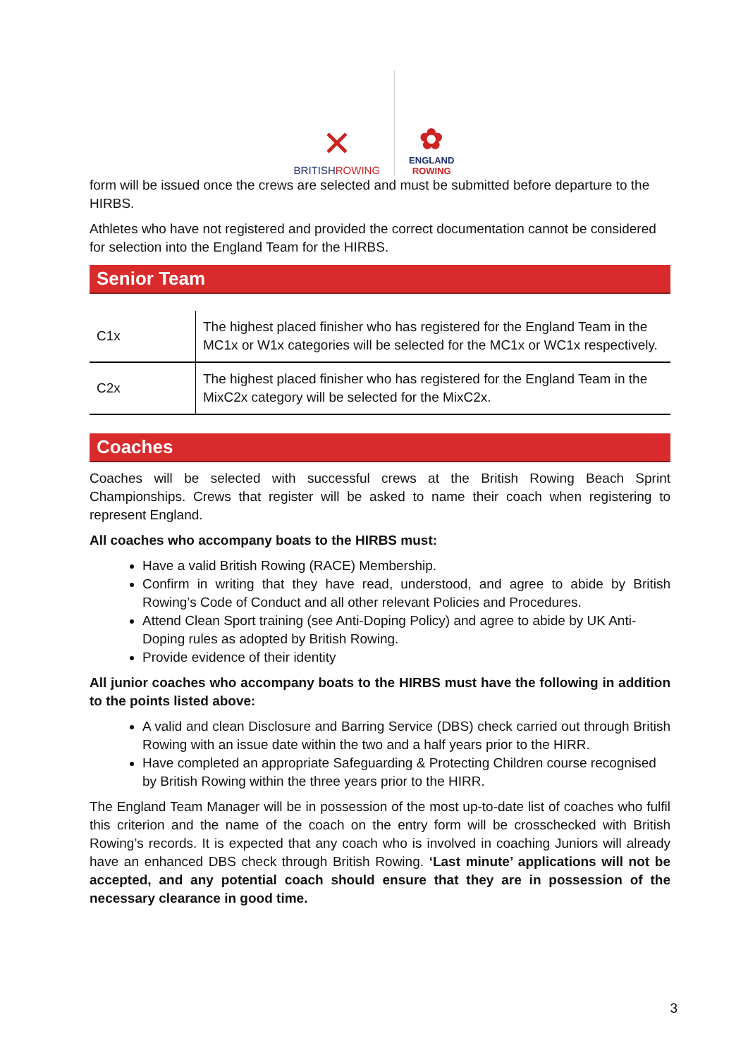✕
BRITISHROWING
✿
ENGLAND
ROWING
form will be issued once the crews are selected and must be submitted before departure to the HIRBS.
Athletes who have not registered and provided the correct documentation cannot be considered for selection into the England Team for the HIRBS.
Senior Team
| C1x | The highest placed finisher who has registered for the England Team in the MC1x or W1x categories will be selected for the MC1x or WC1x respectively. |
| C2x | The highest placed finisher who has registered for the England Team in the MixC2x category will be selected for the MixC2x. |
Coaches
Coaches will be selected with successful crews at the British Rowing Beach Sprint Championships. Crews that register will be asked to name their coach when registering to represent England.
All coaches who accompany boats to the HIRBS must:
Have a valid British Rowing (RACE) Membership.
Confirm in writing that they have read, understood, and agree to abide by British Rowing’s Code of Conduct and all other relevant Policies and Procedures.
Attend Clean Sport training (see Anti-Doping Policy) and agree to abide by UK Anti-Doping rules as adopted by British Rowing.
Provide evidence of their identity
All junior coaches who accompany boats to the HIRBS must have the following in addition to the points listed above:
A valid and clean Disclosure and Barring Service (DBS) check carried out through British Rowing with an issue date within the two and a half years prior to the HIRR.
Have completed an appropriate Safeguarding & Protecting Children course recognised by British Rowing within the three years prior to the HIRR.
The England Team Manager will be in possession of the most up-to-date list of coaches who fulfil this criterion and the name of the coach on the entry form will be crosschecked with British Rowing’s records. It is expected that any coach who is involved in coaching Juniors will already have an enhanced DBS check through British Rowing. ‘Last minute’ applications will not be accepted, and any potential coach should ensure that they are in possession of the necessary clearance in good time.
3